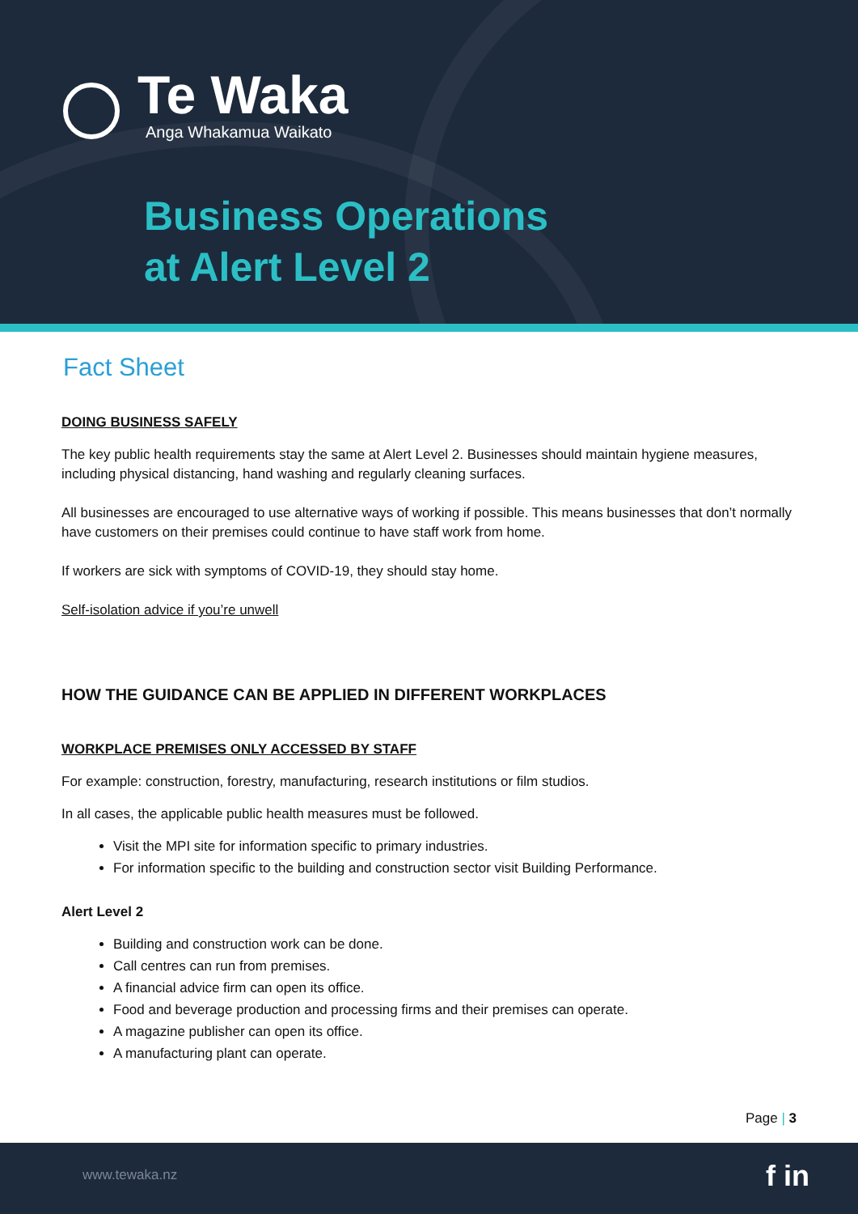Te Waka
Anga Whakamua Waikato
Business Operations
at Alert Level 2
Fact Sheet
DOING BUSINESS SAFELY
The key public health requirements stay the same at Alert Level 2. Businesses should maintain hygiene measures, including physical distancing, hand washing and regularly cleaning surfaces.
All businesses are encouraged to use alternative ways of working if possible. This means businesses that don’t normally have customers on their premises could continue to have staff work from home.
If workers are sick with symptoms of COVID-19, they should stay home.
Self-isolation advice if you’re unwell
HOW THE GUIDANCE CAN BE APPLIED IN DIFFERENT WORKPLACES
WORKPLACE PREMISES ONLY ACCESSED BY STAFF
For example: construction, forestry, manufacturing, research institutions or film studios.
In all cases, the applicable public health measures must be followed.
Visit the MPI site for information specific to primary industries.
For information specific to the building and construction sector visit Building Performance.
Alert Level 2
Building and construction work can be done.
Call centres can run from premises.
A financial advice firm can open its office.
Food and beverage production and processing firms and their premises can operate.
A magazine publisher can open its office.
A manufacturing plant can operate.
Page | 3
www.tewaka.nz f in